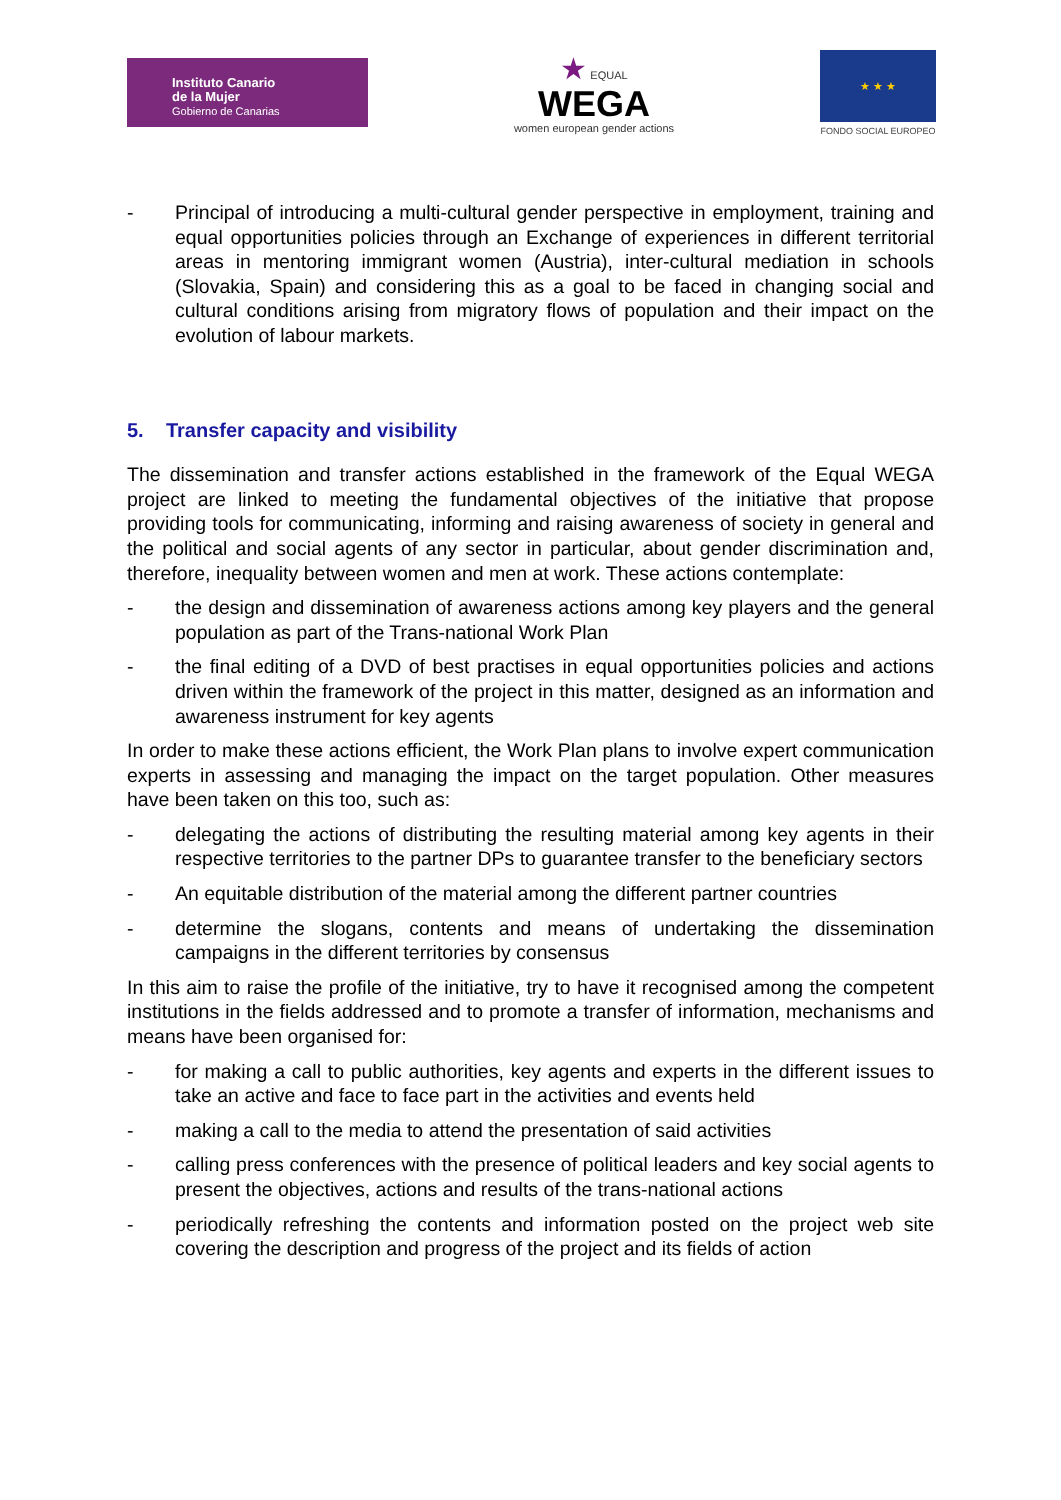Instituto Canario
de la Mujer
Gobierno de Canarias
★ EQUAL
WEGA
women european gender actions
★ ★ ★
FONDO SOCIAL EUROPEO
- Principal of introducing a multi-cultural gender perspective in employment, training and equal opportunities policies through an Exchange of experiences in different territorial areas in mentoring immigrant women (Austria), inter-cultural mediation in schools (Slovakia, Spain) and considering this as a goal to be faced in changing social and cultural conditions arising from migratory flows of population and their impact on the evolution of labour markets.
5. Transfer capacity and visibility
The dissemination and transfer actions established in the framework of the Equal WEGA project are linked to meeting the fundamental objectives of the initiative that propose providing tools for communicating, informing and raising awareness of society in general and the political and social agents of any sector in particular, about gender discrimination and, therefore, inequality between women and men at work. These actions contemplate:
- the design and dissemination of awareness actions among key players and the general population as part of the Trans-national Work Plan
- the final editing of a DVD of best practises in equal opportunities policies and actions driven within the framework of the project in this matter, designed as an information and awareness instrument for key agents
In order to make these actions efficient, the Work Plan plans to involve expert communication experts in assessing and managing the impact on the target population. Other measures have been taken on this too, such as:
- delegating the actions of distributing the resulting material among key agents in their respective territories to the partner DPs to guarantee transfer to the beneficiary sectors
- An equitable distribution of the material among the different partner countries
- determine the slogans, contents and means of undertaking the dissemination campaigns in the different territories by consensus
In this aim to raise the profile of the initiative, try to have it recognised among the competent institutions in the fields addressed and to promote a transfer of information, mechanisms and means have been organised for:
- for making a call to public authorities, key agents and experts in the different issues to take an active and face to face part in the activities and events held
- making a call to the media to attend the presentation of said activities
- calling press conferences with the presence of political leaders and key social agents to present the objectives, actions and results of the trans-national actions
- periodically refreshing the contents and information posted on the project web site covering the description and progress of the project and its fields of action